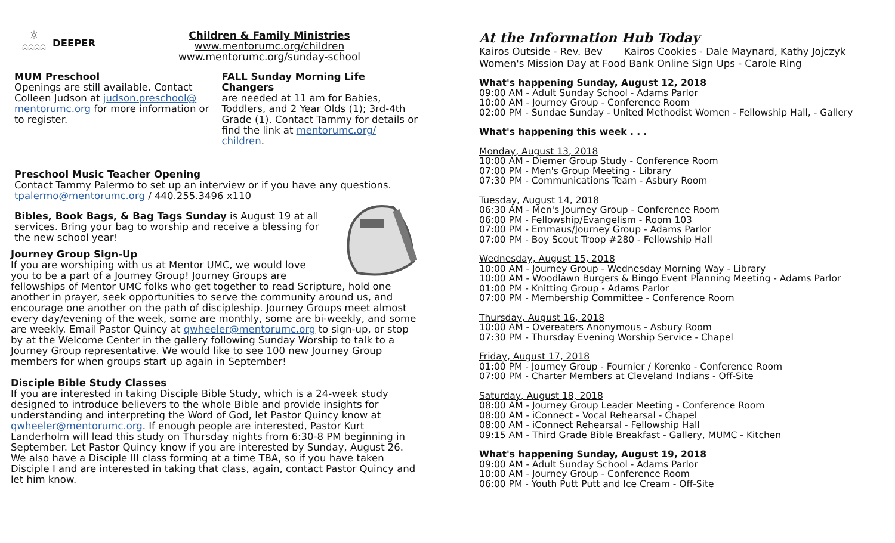☼
ᗣᗣᗣᗣ
DEEPER
Children & Family Ministries
www.mentorumc.org/children
www.mentorumc.org/sunday-school
MUM Preschool
Openings are still available. Contact Colleen Judson at judson.preschool@ mentorumc.org for more information or to register.
FALL Sunday Morning Life Changers
are needed at 11 am for Babies, Toddlers, and 2 Year Olds (1); 3rd-4th Grade (1). Contact Tammy for details or find the link at mentorumc.org/ children.
Preschool Music Teacher Opening
Contact Tammy Palermo to set up an interview or if you have any questions.
tpalermo@mentorumc.org / 440.255.3496 x110
Bibles, Book Bags, & Bag Tags Sunday is August 19 at all services. Bring your bag to worship and receive a blessing for the new school year!
Journey Group Sign-Up
If you are worshiping with us at Mentor UMC, we would love you to be a part of a Journey Group! Journey Groups are fellowships of Mentor UMC folks who get together to read Scripture, hold one another in prayer, seek opportunities to serve the community around us, and encourage one another on the path of discipleship. Journey Groups meet almost every day/evening of the week, some are monthly, some are bi-weekly, and some are weekly. Email Pastor Quincy at qwheeler@mentorumc.org to sign-up, or stop by at the Welcome Center in the gallery following Sunday Worship to talk to a Journey Group representative. We would like to see 100 new Journey Group members for when groups start up again in September!
Disciple Bible Study Classes
If you are interested in taking Disciple Bible Study, which is a 24-week study designed to introduce believers to the whole Bible and provide insights for understanding and interpreting the Word of God, let Pastor Quincy know at qwheeler@mentorumc.org. If enough people are interested, Pastor Kurt Landerholm will lead this study on Thursday nights from 6:30-8 PM beginning in September. Let Pastor Quincy know if you are interested by Sunday, August 26.
We also have a Disciple III class forming at a time TBA, so if you have taken Disciple I and are interested in taking that class, again, contact Pastor Quincy and let him know.
At the Information Hub Today
Kairos Outside - Rev. Bev Kairos Cookies - Dale Maynard, Kathy Jojczyk
Women's Mission Day at Food Bank Online Sign Ups - Carole Ring
What's happening Sunday, August 12, 2018
09:00 AM - Adult Sunday School - Adams Parlor
10:00 AM - Journey Group - Conference Room
02:00 PM - Sundae Sunday - United Methodist Women - Fellowship Hall, - Gallery
What's happening this week . . .
Monday, August 13, 2018
10:00 AM - Diemer Group Study - Conference Room
07:00 PM - Men's Group Meeting - Library
07:30 PM - Communications Team - Asbury Room
Tuesday, August 14, 2018
06:30 AM - Men's Journey Group - Conference Room
06:00 PM - Fellowship/Evangelism - Room 103
07:00 PM - Emmaus/Journey Group - Adams Parlor
07:00 PM - Boy Scout Troop #280 - Fellowship Hall
Wednesday, August 15, 2018
10:00 AM - Journey Group - Wednesday Morning Way - Library
10:00 AM - Woodlawn Burgers & Bingo Event Planning Meeting - Adams Parlor
01:00 PM - Knitting Group - Adams Parlor
07:00 PM - Membership Committee - Conference Room
Thursday, August 16, 2018
10:00 AM - Overeaters Anonymous - Asbury Room
07:30 PM - Thursday Evening Worship Service - Chapel
Friday, August 17, 2018
01:00 PM - Journey Group - Fournier / Korenko - Conference Room
07:00 PM - Charter Members at Cleveland Indians - Off-Site
Saturday, August 18, 2018
08:00 AM - Journey Group Leader Meeting - Conference Room
08:00 AM - iConnect - Vocal Rehearsal - Chapel
08:00 AM - iConnect Rehearsal - Fellowship Hall
09:15 AM - Third Grade Bible Breakfast - Gallery, MUMC - Kitchen
What's happening Sunday, August 19, 2018
09:00 AM - Adult Sunday School - Adams Parlor
10:00 AM - Journey Group - Conference Room
06:00 PM - Youth Putt Putt and Ice Cream - Off-Site